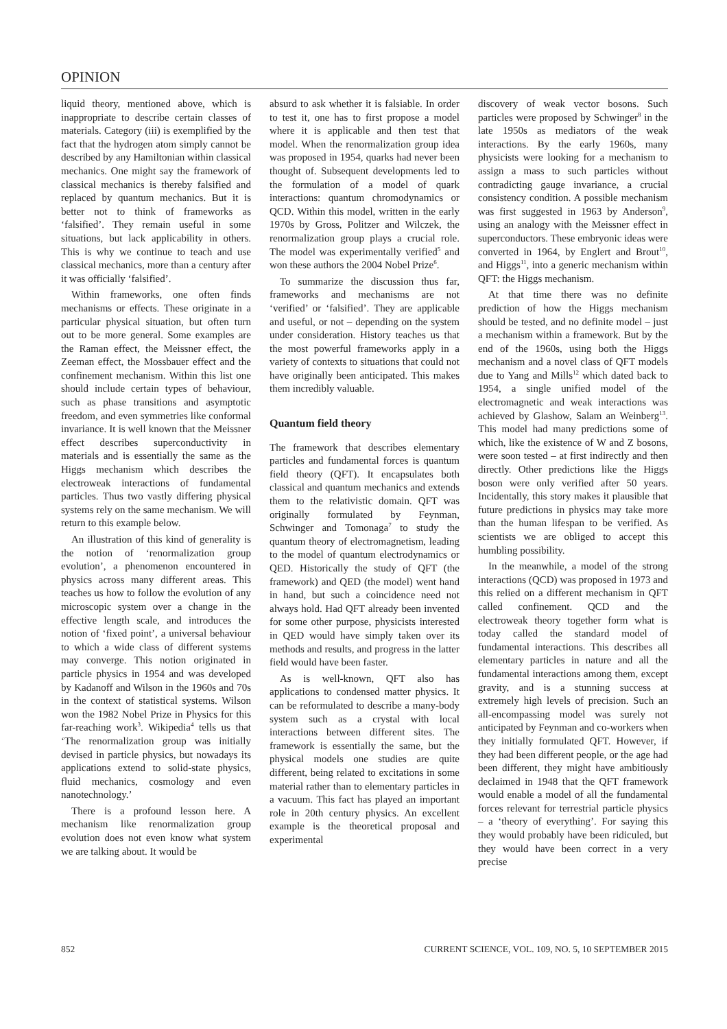OPINION
liquid theory, mentioned above, which is inappropriate to describe certain classes of materials. Category (iii) is exemplified by the fact that the hydrogen atom simply cannot be described by any Hamiltonian within classical mechanics. One might say the framework of classical mechanics is thereby falsified and replaced by quantum mechanics. But it is better not to think of frameworks as ‘falsified’. They remain useful in some situations, but lack applicability in others. This is why we continue to teach and use classical mechanics, more than a century after it was officially ‘falsified’.
Within frameworks, one often finds mechanisms or effects. These originate in a particular physical situation, but often turn out to be more general. Some examples are the Raman effect, the Meissner effect, the Zeeman effect, the Mossbauer effect and the confinement mechanism. Within this list one should include certain types of behaviour, such as phase transitions and asymptotic freedom, and even symmetries like conformal invariance. It is well known that the Meissner effect describes superconductivity in materials and is essentially the same as the Higgs mechanism which describes the electroweak interactions of fundamental particles. Thus two vastly differing physical systems rely on the same mechanism. We will return to this example below.
An illustration of this kind of generality is the notion of ‘renormalization group evolution’, a phenomenon encountered in physics across many different areas. This teaches us how to follow the evolution of any microscopic system over a change in the effective length scale, and introduces the notion of ‘fixed point’, a universal behaviour to which a wide class of different systems may converge. This notion originated in particle physics in 1954 and was developed by Kadanoff and Wilson in the 1960s and 70s in the context of statistical systems. Wilson won the 1982 Nobel Prize in Physics for this far-reaching work<sup>3</sup>. Wikipedia<sup>4</sup> tells us that ‘The renormalization group was initially devised in particle physics, but nowadays its applications extend to solid-state physics, fluid mechanics, cosmology and even nanotechnology.’
There is a profound lesson here. A mechanism like renormalization group evolution does not even know what system we are talking about. It would be
absurd to ask whether it is falsiable. In order to test it, one has to first propose a model where it is applicable and then test that model. When the renormalization group idea was proposed in 1954, quarks had never been thought of. Subsequent developments led to the formulation of a model of quark interactions: quantum chromodynamics or QCD. Within this model, written in the early 1970s by Gross, Politzer and Wilczek, the renormalization group plays a crucial role. The model was experimentally verified<sup>5</sup> and won these authors the 2004 Nobel Prize<sup>6</sup>.
To summarize the discussion thus far, frameworks and mechanisms are not ‘verified’ or ‘falsified’. They are applicable and useful, or not – depending on the system under consideration. History teaches us that the most powerful frameworks apply in a variety of contexts to situations that could not have originally been anticipated. This makes them incredibly valuable.
Quantum field theory
The framework that describes elementary particles and fundamental forces is quantum field theory (QFT). It encapsulates both classical and quantum mechanics and extends them to the relativistic domain. QFT was originally formulated by Feynman, Schwinger and Tomonaga<sup>7</sup> to study the quantum theory of electromagnetism, leading to the model of quantum electrodynamics or QED. Historically the study of QFT (the framework) and QED (the model) went hand in hand, but such a coincidence need not always hold. Had QFT already been invented for some other purpose, physicists interested in QED would have simply taken over its methods and results, and progress in the latter field would have been faster.
As is well-known, QFT also has applications to condensed matter physics. It can be reformulated to describe a many-body system such as a crystal with local interactions between different sites. The framework is essentially the same, but the physical models one studies are quite different, being related to excitations in some material rather than to elementary particles in a vacuum. This fact has played an important role in 20th century physics. An excellent example is the theoretical proposal and experimental
discovery of weak vector bosons. Such particles were proposed by Schwinger<sup>8</sup> in the late 1950s as mediators of the weak interactions. By the early 1960s, many physicists were looking for a mechanism to assign a mass to such particles without contradicting gauge invariance, a crucial consistency condition. A possible mechanism was first suggested in 1963 by Anderson<sup>9</sup>, using an analogy with the Meissner effect in superconductors. These embryonic ideas were converted in 1964, by Englert and Brout<sup>10</sup>, and Higgs<sup>11</sup>, into a generic mechanism within QFT: the Higgs mechanism.
At that time there was no definite prediction of how the Higgs mechanism should be tested, and no definite model – just a mechanism within a framework. But by the end of the 1960s, using both the Higgs mechanism and a novel class of QFT models due to Yang and Mills<sup>12</sup> which dated back to 1954, a single unified model of the electromagnetic and weak interactions was achieved by Glashow, Salam an Weinberg<sup>13</sup>. This model had many predictions some of which, like the existence of W and Z bosons, were soon tested – at first indirectly and then directly. Other predictions like the Higgs boson were only verified after 50 years. Incidentally, this story makes it plausible that future predictions in physics may take more than the human lifespan to be verified. As scientists we are obliged to accept this humbling possibility.
In the meanwhile, a model of the strong interactions (QCD) was proposed in 1973 and this relied on a different mechanism in QFT called confinement. QCD and the electroweak theory together form what is today called the standard model of fundamental interactions. This describes all elementary particles in nature and all the fundamental interactions among them, except gravity, and is a stunning success at extremely high levels of precision. Such an all-encompassing model was surely not anticipated by Feynman and co-workers when they initially formulated QFT. However, if they had been different people, or the age had been different, they might have ambitiously declaimed in 1948 that the QFT framework would enable a model of all the fundamental forces relevant for terrestrial particle physics – a ‘theory of everything’. For saying this they would probably have been ridiculed, but they would have been correct in a very precise
852 CURRENT SCIENCE, VOL. 109, NO. 5, 10 SEPTEMBER 2015